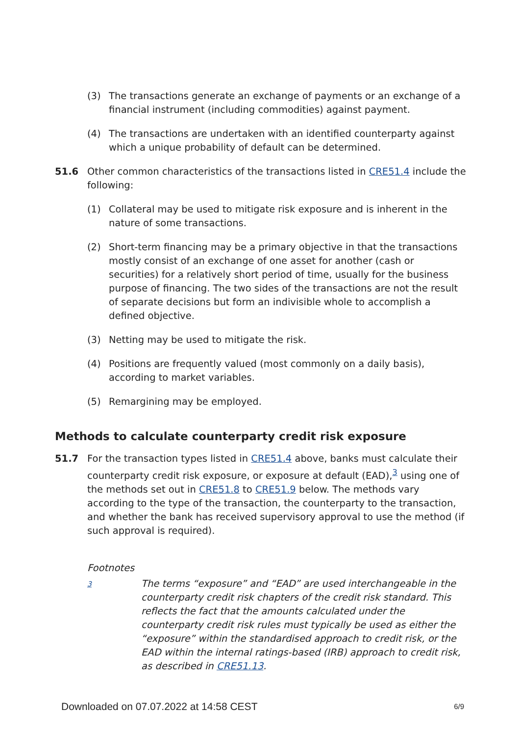(3) The transactions generate an exchange of payments or an exchange of a financial instrument (including commodities) against payment.
(4) The transactions are undertaken with an identified counterparty against which a unique probability of default can be determined.
51.6 Other common characteristics of the transactions listed in CRE51.4 include the following:
(1) Collateral may be used to mitigate risk exposure and is inherent in the nature of some transactions.
(2) Short-term financing may be a primary objective in that the transactions mostly consist of an exchange of one asset for another (cash or securities) for a relatively short period of time, usually for the business purpose of financing. The two sides of the transactions are not the result of separate decisions but form an indivisible whole to accomplish a defined objective.
(3) Netting may be used to mitigate the risk.
(4) Positions are frequently valued (most commonly on a daily basis), according to market variables.
(5) Remargining may be employed.
Methods to calculate counterparty credit risk exposure
51.7 For the transaction types listed in CRE51.4 above, banks must calculate their counterparty credit risk exposure, or exposure at default (EAD),<sup>3</sup> using one of the methods set out in CRE51.8 to CRE51.9 below. The methods vary according to the type of the transaction, the counterparty to the transaction, and whether the bank has received supervisory approval to use the method (if such approval is required).
Footnotes
3 The terms “exposure” and “EAD” are used interchangeable in the counterparty credit risk chapters of the credit risk standard. This reflects the fact that the amounts calculated under the counterparty credit risk rules must typically be used as either the “exposure” within the standardised approach to credit risk, or the EAD within the internal ratings-based (IRB) approach to credit risk, as described in CRE51.13.
Downloaded on 07.07.2022 at 14:58 CEST 6/9